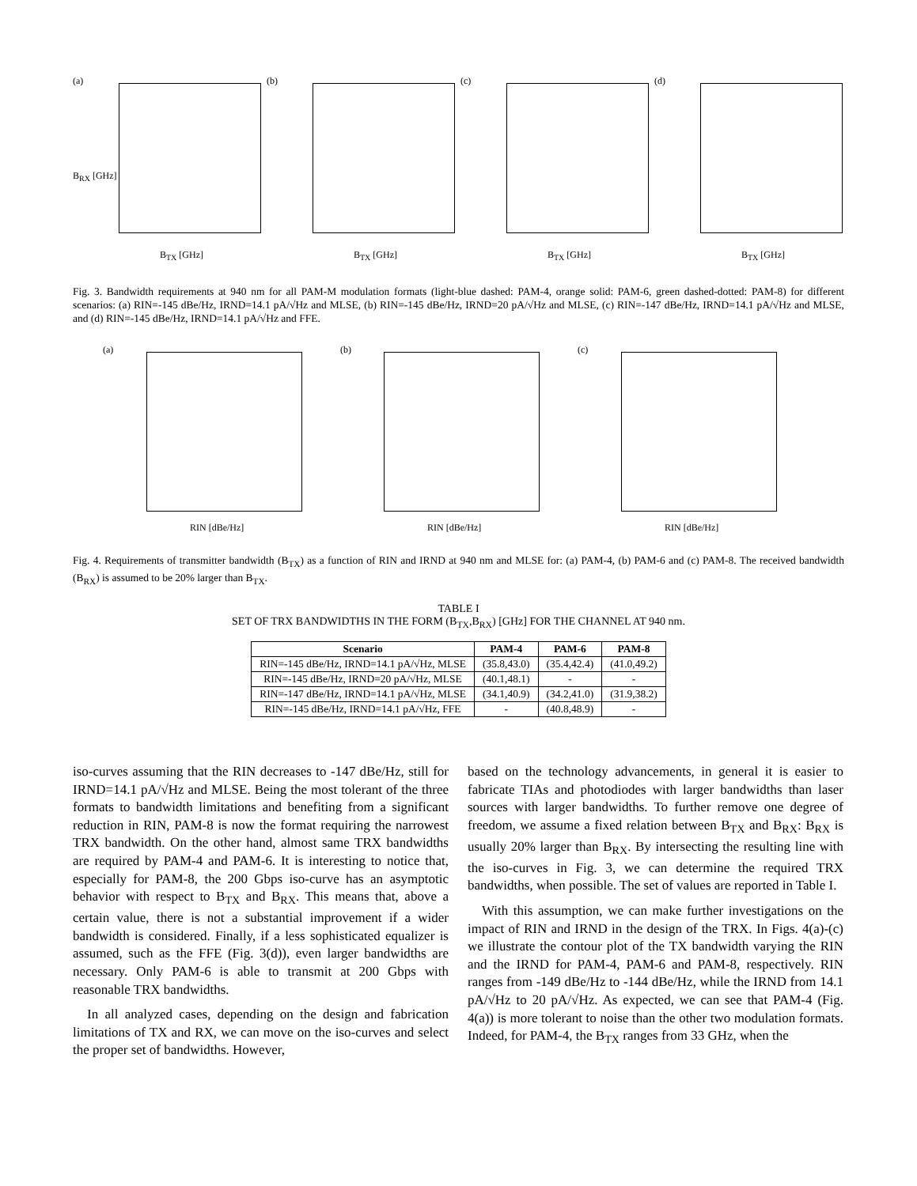(a)
B<sub>TX</sub> [GHz]
B<sub>RX</sub> [GHz]
(b)
B<sub>TX</sub> [GHz]
(c)
B<sub>TX</sub> [GHz]
(d)
B<sub>TX</sub> [GHz]
Fig. 3. Bandwidth requirements at 940 nm for all PAM-M modulation formats (light-blue dashed: PAM-4, orange solid: PAM-6, green dashed-dotted: PAM-8) for different scenarios: (a) RIN=-145 dBe/Hz, IRND=14.1 pA/√Hz and MLSE, (b) RIN=-145 dBe/Hz, IRND=20 pA/√Hz and MLSE, (c) RIN=-147 dBe/Hz, IRND=14.1 pA/√Hz and MLSE, and (d) RIN=-145 dBe/Hz, IRND=14.1 pA/√Hz and FFE.
(a)
RIN [dBe/Hz]
(b)
RIN [dBe/Hz]
(c)
RIN [dBe/Hz]
Fig. 4. Requirements of transmitter bandwidth (B<sub>TX</sub>) as a function of RIN and IRND at 940 nm and MLSE for: (a) PAM-4, (b) PAM-6 and (c) PAM-8. The received bandwidth (B<sub>RX</sub>) is assumed to be 20% larger than B<sub>TX</sub>.
TABLE I
SET OF TRX BANDWIDTHS IN THE FORM (B<sub>TX</sub>,B<sub>RX</sub>) [GHz] FOR THE CHANNEL AT 940 nm.
| Scenario | PAM-4 | PAM-6 | PAM-8 |
| --- | --- | --- | --- |
| RIN=-145 dBe/Hz, IRND=14.1 pA/√Hz, MLSE | (35.8,43.0) | (35.4,42.4) | (41.0,49.2) |
| RIN=-145 dBe/Hz, IRND=20 pA/√Hz, MLSE | (40.1,48.1) | - | - |
| RIN=-147 dBe/Hz, IRND=14.1 pA/√Hz, MLSE | (34.1,40.9) | (34.2,41.0) | (31.9,38.2) |
| RIN=-145 dBe/Hz, IRND=14.1 pA/√Hz, FFE | - | (40.8,48.9) | - |
iso-curves assuming that the RIN decreases to -147 dBe/Hz, still for IRND=14.1 pA/√Hz and MLSE. Being the most tolerant of the three formats to bandwidth limitations and benefiting from a significant reduction in RIN, PAM-8 is now the format requiring the narrowest TRX bandwidth. On the other hand, almost same TRX bandwidths are required by PAM-4 and PAM-6. It is interesting to notice that, especially for PAM-8, the 200 Gbps iso-curve has an asymptotic behavior with respect to B<sub>TX</sub> and B<sub>RX</sub>. This means that, above a certain value, there is not a substantial improvement if a wider bandwidth is considered. Finally, if a less sophisticated equalizer is assumed, such as the FFE (Fig. 3(d)), even larger bandwidths are necessary. Only PAM-6 is able to transmit at 200 Gbps with reasonable TRX bandwidths.
In all analyzed cases, depending on the design and fabrication limitations of TX and RX, we can move on the iso-curves and select the proper set of bandwidths. However,
based on the technology advancements, in general it is easier to fabricate TIAs and photodiodes with larger bandwidths than laser sources with larger bandwidths. To further remove one degree of freedom, we assume a fixed relation between B<sub>TX</sub> and B<sub>RX</sub>: B<sub>RX</sub> is usually 20% larger than B<sub>RX</sub>. By intersecting the resulting line with the iso-curves in Fig. 3, we can determine the required TRX bandwidths, when possible. The set of values are reported in Table I.
With this assumption, we can make further investigations on the impact of RIN and IRND in the design of the TRX. In Figs. 4(a)-(c) we illustrate the contour plot of the TX bandwidth varying the RIN and the IRND for PAM-4, PAM-6 and PAM-8, respectively. RIN ranges from -149 dBe/Hz to -144 dBe/Hz, while the IRND from 14.1 pA/√Hz to 20 pA/√Hz. As expected, we can see that PAM-4 (Fig. 4(a)) is more tolerant to noise than the other two modulation formats. Indeed, for PAM-4, the B<sub>TX</sub> ranges from 33 GHz, when the